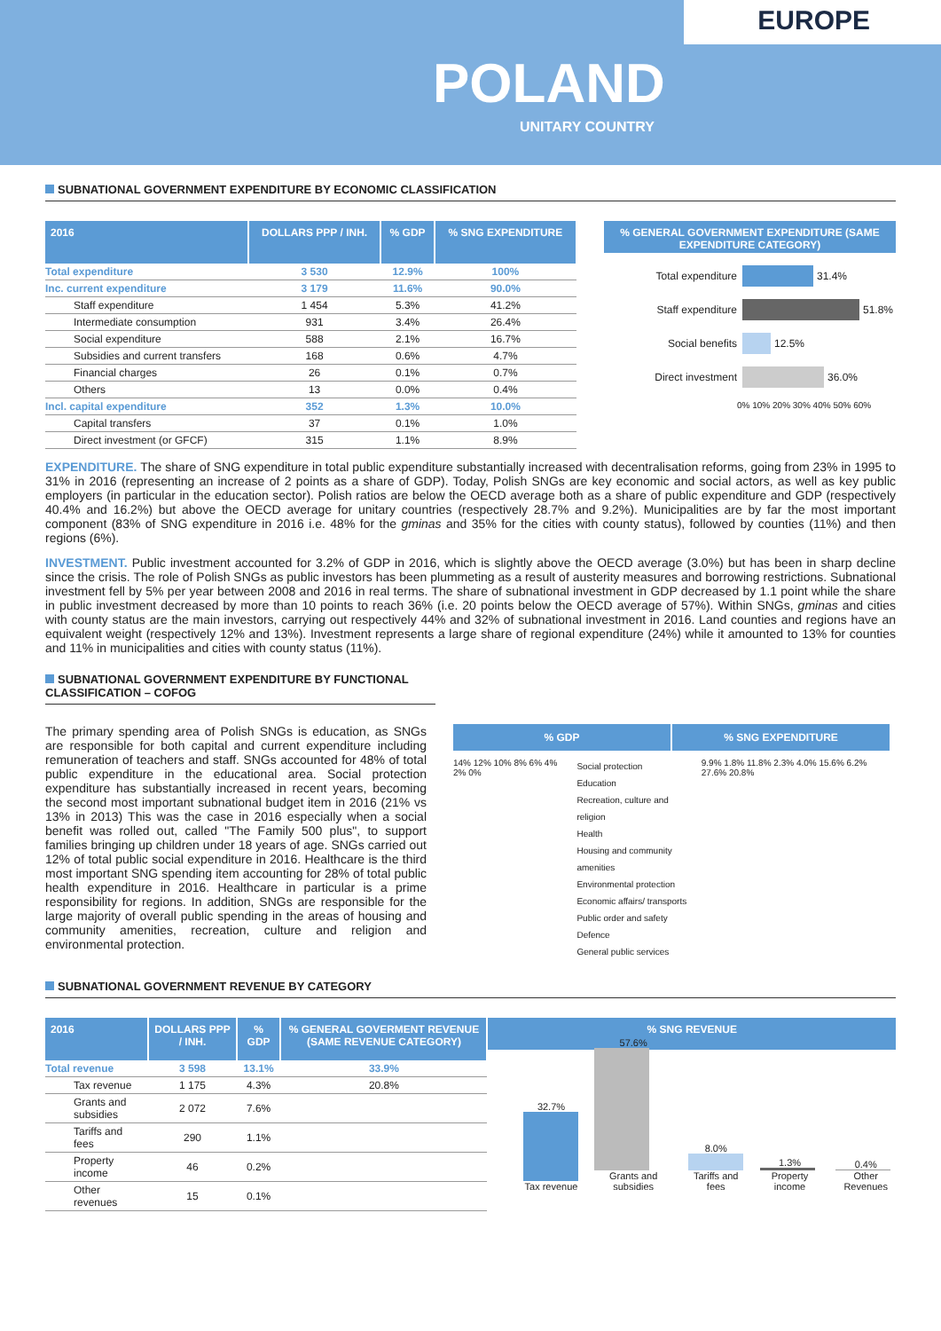EUROPE
POLAND
UNITARY COUNTRY
SUBNATIONAL GOVERNMENT EXPENDITURE BY ECONOMIC CLASSIFICATION
| 2016 | DOLLARS PPP / INH. | % GDP | % SNG EXPENDITURE |
| --- | --- | --- | --- |
| Total expenditure | 3 530 | 12.9% | 100% |
| Inc. current expenditure | 3 179 | 11.6% | 90.0% |
| Staff expenditure | 1 454 | 5.3% | 41.2% |
| Intermediate consumption | 931 | 3.4% | 26.4% |
| Social expenditure | 588 | 2.1% | 16.7% |
| Subsidies and current transfers | 168 | 0.6% | 4.7% |
| Financial charges | 26 | 0.1% | 0.7% |
| Others | 13 | 0.0% | 0.4% |
| Incl. capital expenditure | 352 | 1.3% | 10.0% |
| Capital transfers | 37 | 0.1% | 1.0% |
| Direct investment (or GFCF) | 315 | 1.1% | 8.9% |
% GENERAL GOVERNMENT EXPENDITURE (SAME EXPENDITURE CATEGORY)
Total expenditure 31.4%
Staff expenditure 51.8%
Social benefits 12.5%
Direct investment 36.0%
0% 10% 20% 30% 40% 50% 60%
EXPENDITURE. The share of SNG expenditure in total public expenditure substantially increased with decentralisation reforms, going from 23% in 1995 to 31% in 2016 (representing an increase of 2 points as a share of GDP). Today, Polish SNGs are key economic and social actors, as well as key public employers (in particular in the education sector). Polish ratios are below the OECD average both as a share of public expenditure and GDP (respectively 40.4% and 16.2%) but above the OECD average for unitary countries (respectively 28.7% and 9.2%). Municipalities are by far the most important component (83% of SNG expenditure in 2016 i.e. 48% for the gminas and 35% for the cities with county status), followed by counties (11%) and then regions (6%).
INVESTMENT. Public investment accounted for 3.2% of GDP in 2016, which is slightly above the OECD average (3.0%) but has been in sharp decline since the crisis. The role of Polish SNGs as public investors has been plummeting as a result of austerity measures and borrowing restrictions. Subnational investment fell by 5% per year between 2008 and 2016 in real terms. The share of subnational investment in GDP decreased by 1.1 point while the share in public investment decreased by more than 10 points to reach 36% (i.e. 20 points below the OECD average of 57%). Within SNGs, gminas and cities with county status are the main investors, carrying out respectively 44% and 32% of subnational investment in 2016. Land counties and regions have an equivalent weight (respectively 12% and 13%). Investment represents a large share of regional expenditure (24%) while it amounted to 13% for counties and 11% in municipalities and cities with county status (11%).
SUBNATIONAL GOVERNMENT EXPENDITURE BY FUNCTIONAL CLASSIFICATION – COFOG
The primary spending area of Polish SNGs is education, as SNGs are responsible for both capital and current expenditure including remuneration of teachers and staff. SNGs accounted for 48% of total public expenditure in the educational area. Social protection expenditure has substantially increased in recent years, becoming the second most important subnational budget item in 2016 (21% vs 13% in 2013) This was the case in 2016 especially when a social benefit was rolled out, called "The Family 500 plus", to support families bringing up children under 18 years of age. SNGs carried out 12% of total public social expenditure in 2016. Healthcare is the third most important SNG spending item accounting for 28% of total public health expenditure in 2016. Healthcare in particular is a prime responsibility for regions. In addition, SNGs are responsible for the large majority of overall public spending in the areas of housing and community amenities, recreation, culture and religion and environmental protection.
% GDP % SNG EXPENDITURE
14% 12% 10% 8% 6% 4% 2% 0%
Social protection
Education
Recreation, culture and religion
Health
Housing and community amenities
Environmental protection
Economic affairs/ transports
Public order and safety
Defence
General public services
9.9% 1.8% 11.8% 2.3% 4.0% 15.6% 6.2% 27.6% 20.8%
SUBNATIONAL GOVERNMENT REVENUE BY CATEGORY
| 2016 | DOLLARS PPP / INH. | % GDP | % GENERAL GOVERMENT REVENUE (SAME REVENUE CATEGORY) |
| --- | --- | --- | --- |
| Total revenue | 3 598 | 13.1% | 33.9% |
| Tax revenue | 1 175 | 4.3% | 20.8% |
| Grants and subsidies | 2 072 | 7.6% | |
| Tariffs and fees | 290 | 1.1% | |
| Property income | 46 | 0.2% | |
| Other revenues | 15 | 0.1% | |
% SNG REVENUE
32.7%
Tax revenue
57.6%
Grants and subsidies
8.0%
Tariffs and fees
1.3%
Property income
0.4%
Other Revenues